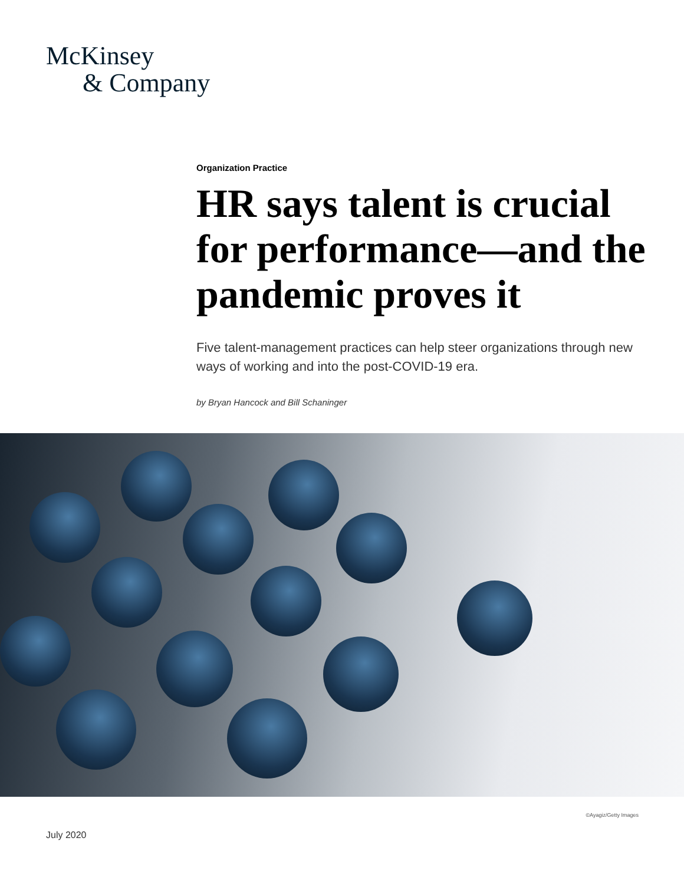McKinsey
& Company
Organization Practice
HR says talent is crucial for performance—and the pandemic proves it
Five talent-management practices can help steer organizations through new ways of working and into the post-COVID-19 era.
by Bryan Hancock and Bill Schaninger
©Ayagiz/Getty Images
July 2020